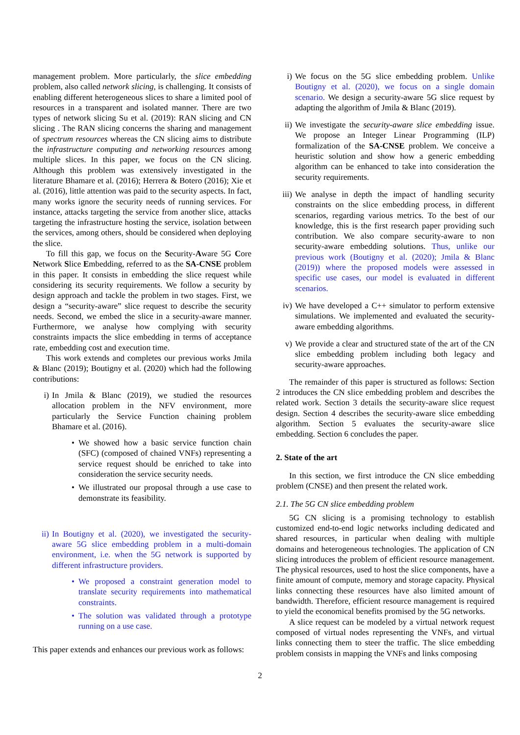management problem. More particularly, the slice embedding problem, also called network slicing, is challenging. It consists of enabling different heterogeneous slices to share a limited pool of resources in a transparent and isolated manner. There are two types of network slicing Su et al. (2019): RAN slicing and CN slicing . The RAN slicing concerns the sharing and management of spectrum resources whereas the CN slicing aims to distribute the infrastructure computing and networking resources among multiple slices. In this paper, we focus on the CN slicing. Although this problem was extensively investigated in the literature Bhamare et al. (2016); Herrera & Botero (2016); Xie et al. (2016), little attention was paid to the security aspects. In fact, many works ignore the security needs of running services. For instance, attacks targeting the service from another slice, attacks targeting the infrastructure hosting the service, isolation between the services, among others, should be considered when deploying the slice.
To fill this gap, we focus on the Security-Aware 5G Core Network Slice Embedding, referred to as the SA-CNSE problem in this paper. It consists in embedding the slice request while considering its security requirements. We follow a security by design approach and tackle the problem in two stages. First, we design a “security-aware” slice request to describe the security needs. Second, we embed the slice in a security-aware manner. Furthermore, we analyse how complying with security constraints impacts the slice embedding in terms of acceptance rate, embedding cost and execution time.
This work extends and completes our previous works Jmila & Blanc (2019); Boutigny et al. (2020) which had the following contributions:
i) In Jmila & Blanc (2019), we studied the resources allocation problem in the NFV environment, more particularly the Service Function chaining problem Bhamare et al. (2016).
• We showed how a basic service function chain (SFC) (composed of chained VNFs) representing a service request should be enriched to take into consideration the service security needs.
• We illustrated our proposal through a use case to demonstrate its feasibility.
ii) In Boutigny et al. (2020), we investigated the security-aware 5G slice embedding problem in a multi-domain environment, i.e. when the 5G network is supported by different infrastructure providers.
• We proposed a constraint generation model to translate security requirements into mathematical constraints.
• The solution was validated through a prototype running on a use case.
This paper extends and enhances our previous work as follows:
i) We focus on the 5G slice embedding problem. Unlike Boutigny et al. (2020), we focus on a single domain scenario. We design a security-aware 5G slice request by adapting the algorithm of Jmila & Blanc (2019).
ii) We investigate the security-aware slice embedding issue. We propose an Integer Linear Programming (ILP) formalization of the SA-CNSE problem. We conceive a heuristic solution and show how a generic embedding algorithm can be enhanced to take into consideration the security requirements.
iii)
We analyse in depth the impact of handling security constraints on the slice embedding process, in different scenarios, regarding various metrics. To the best of our knowledge, this is the first research paper providing such contribution. We also compare security-aware to non security-aware embedding solutions. Thus, unlike our previous work (Boutigny et al. (2020); Jmila & Blanc (2019)) where the proposed models were assessed in specific use cases, our model is evaluated in different scenarios.
iv) We have developed a C++ simulator to perform extensive simulations. We implemented and evaluated the security-aware embedding algorithms.
v) We provide a clear and structured state of the art of the CN slice embedding problem including both legacy and security-aware approaches.
The remainder of this paper is structured as follows: Section 2 introduces the CN slice embedding problem and describes the related work. Section 3 details the security-aware slice request design. Section 4 describes the security-aware slice embedding algorithm. Section 5 evaluates the security-aware slice embedding. Section 6 concludes the paper.
2. State of the art
In this section, we first introduce the CN slice embedding problem (CNSE) and then present the related work.
2.1. The 5G CN slice embedding problem
5G CN slicing is a promising technology to establish customized end-to-end logic networks including dedicated and shared resources, in particular when dealing with multiple domains and heterogeneous technologies. The application of CN slicing introduces the problem of efficient resource management. The physical resources, used to host the slice components, have a finite amount of compute, memory and storage capacity. Physical links connecting these resources have also limited amount of bandwidth. Therefore, efficient resource management is required to yield the economical benefits promised by the 5G networks.
A slice request can be modeled by a virtual network request composed of virtual nodes representing the VNFs, and virtual links connecting them to steer the traffic. The slice embedding problem consists in mapping the VNFs and links composing
2